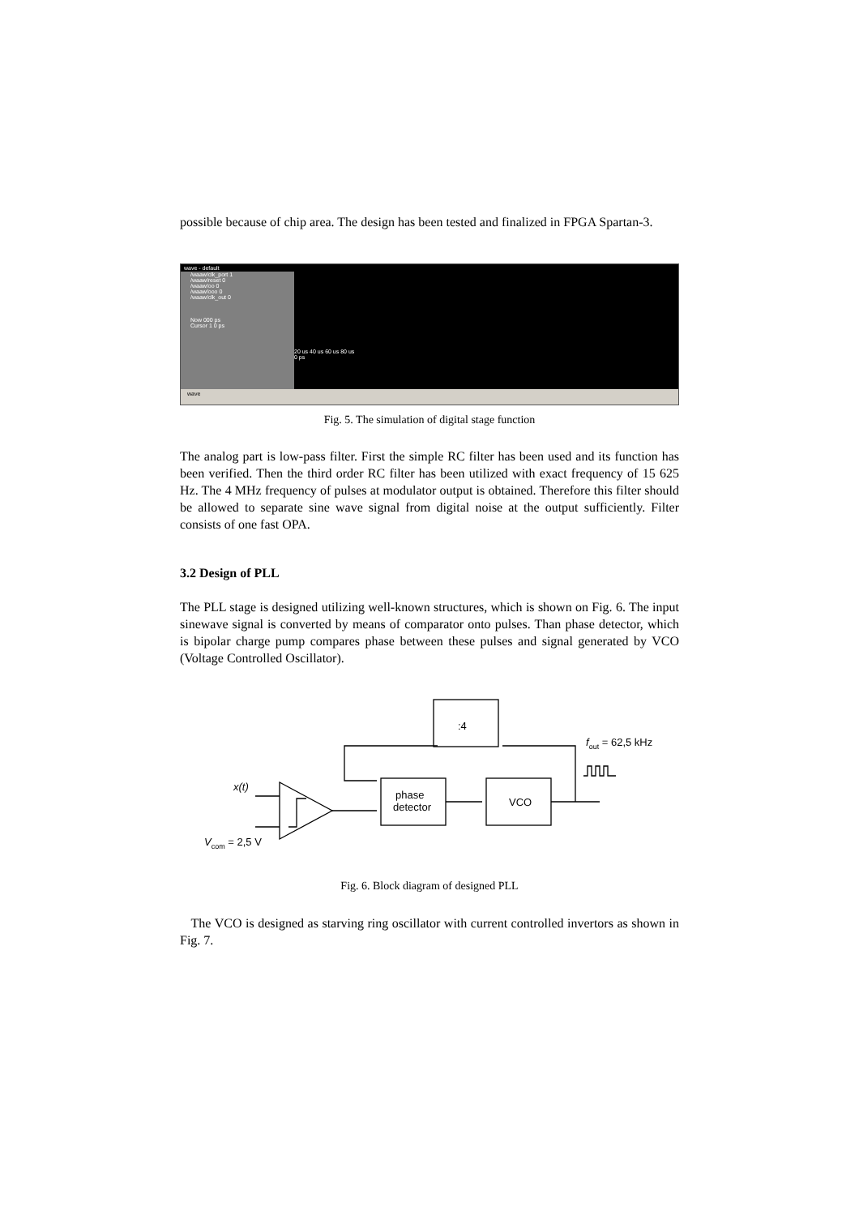possible because of chip area. The design has been tested and finalized in FPGA Spartan-3.
wave - default
/waaw/clk_port 1
/waaw/reset 0
/waaw/oo 0
/waaw/ooo 0
/waaw/clk_out 0
Now 000 ps
Cursor 1 0 ps
20 us 40 us 60 us 80 us
0 ps
wave
Fig. 5. The simulation of digital stage function
The analog part is low-pass filter. First the simple RC filter has been used and its function has been verified. Then the third order RC filter has been utilized with exact frequency of 15 625 Hz. The 4 MHz frequency of pulses at modulator output is obtained. Therefore this filter should be allowed to separate sine wave signal from digital noise at the output sufficiently. Filter consists of one fast OPA.
3.2 Design of PLL
The PLL stage is designed utilizing well-known structures, which is shown on Fig. 6. The input sinewave signal is converted by means of comparator onto pulses. Than phase detector, which is bipolar charge pump compares phase between these pulses and signal generated by VCO (Voltage Controlled Oscillator).
:4
phase
detector
VCO
x(t)
Vcom = 2,5 V
fout = 62,5 kHz
Fig. 6. Block diagram of designed PLL
The VCO is designed as starving ring oscillator with current controlled invertors as shown in Fig. 7.